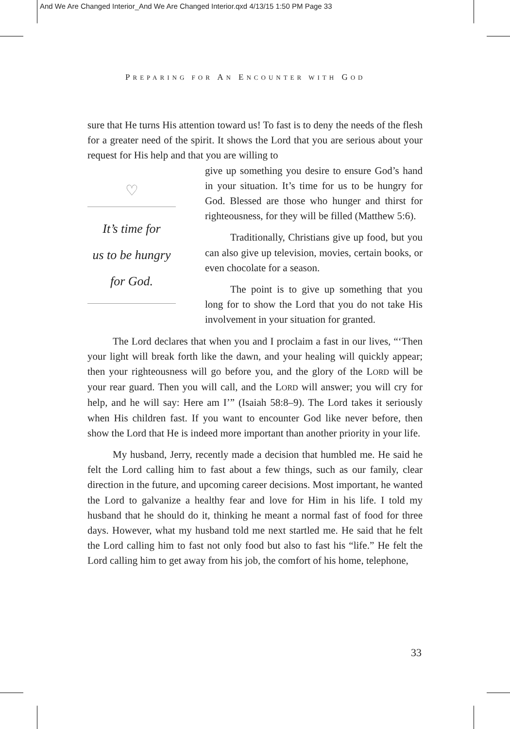And We Are Changed Interior_And We Are Changed Interior.qxd 4/13/15 1:50 PM Page 33
PREPARING FOR AN ENCOUNTER WITH GOD
sure that He turns His attention toward us! To fast is to deny the needs of the flesh for a greater need of the spirit. It shows the Lord that you are serious about your request for His help and that you are willing to
♡
It’s time for
us to be hungry
for God.
give up something you desire to ensure God’s hand in your situation. It’s time for us to be hungry for God. Blessed are those who hunger and thirst for righteousness, for they will be filled (Matthew 5:6).
Traditionally, Christians give up food, but you can also give up television, movies, certain books, or even chocolate for a season.
The point is to give up something that you long for to show the Lord that you do not take His involvement in your situation for granted.
The Lord declares that when you and I proclaim a fast in our lives, “‘Then your light will break forth like the dawn, and your healing will quickly appear; then your righteousness will go before you, and the glory of the LORD will be your rear guard. Then you will call, and the LORD will answer; you will cry for help, and he will say: Here am I’” (Isaiah 58:8–9). The Lord takes it seriously when His children fast. If you want to encounter God like never before, then show the Lord that He is indeed more important than another priority in your life.
My husband, Jerry, recently made a decision that humbled me. He said he felt the Lord calling him to fast about a few things, such as our family, clear direction in the future, and upcoming career decisions. Most important, he wanted the Lord to galvanize a healthy fear and love for Him in his life. I told my husband that he should do it, thinking he meant a normal fast of food for three days. However, what my husband told me next startled me. He said that he felt the Lord calling him to fast not only food but also to fast his “life.” He felt the Lord calling him to get away from his job, the comfort of his home, telephone,
33